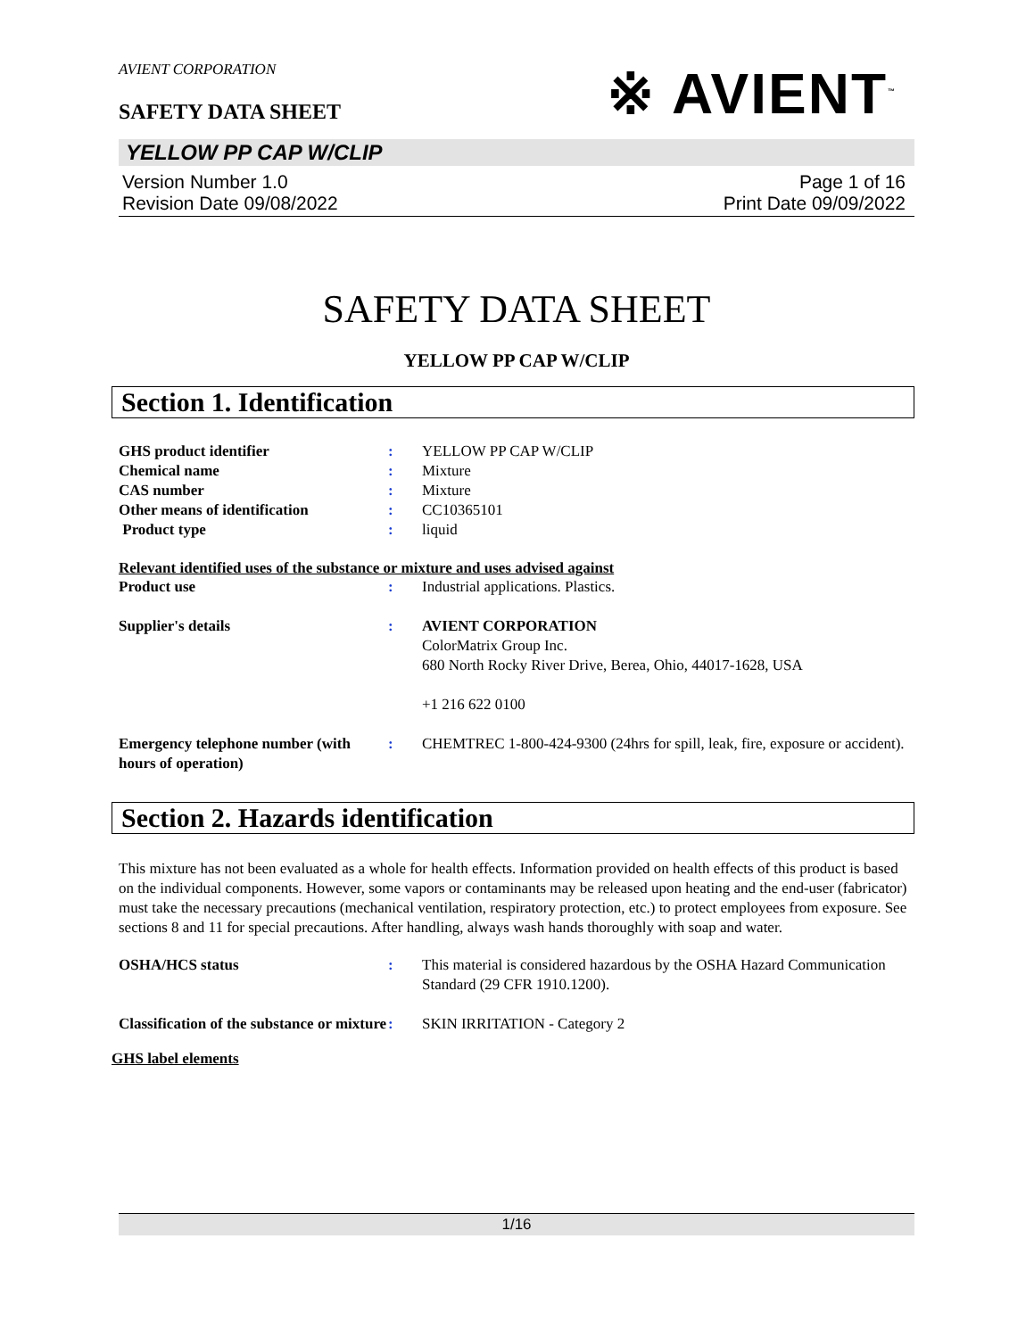AVIENT CORPORATION
SAFETY DATA SHEET
※ AVIENT<sup>™</sup>
YELLOW PP CAP W/CLIP
Version Number 1.0
Revision Date 09/08/2022
Page 1 of 16
Print Date 09/09/2022
SAFETY DATA SHEET
YELLOW PP CAP W/CLIP
Section 1. Identification
GHS product identifier : YELLOW PP CAP W/CLIP
Chemical name : Mixture
CAS number : Mixture
Other means of identification : CC10365101
Product type : liquid
Relevant identified uses of the substance or mixture and uses advised against
Product use : Industrial applications. Plastics.
Supplier's details : AVIENT CORPORATION
ColorMatrix Group Inc.
680 North Rocky River Drive, Berea, Ohio, 44017-1628, USA
+1 216 622 0100
Emergency telephone number (with hours of operation)
: CHEMTREC 1-800-424-9300 (24hrs for spill, leak, fire, exposure or accident).
Section 2. Hazards identification
This mixture has not been evaluated as a whole for health effects. Information provided on health effects of this product is based on the individual components. However, some vapors or contaminants may be released upon heating and the end-user (fabricator) must take the necessary precautions (mechanical ventilation, respiratory protection, etc.) to protect employees from exposure. See sections 8 and 11 for special precautions. After handling, always wash hands thoroughly with soap and water.
OSHA/HCS status : This material is considered hazardous by the OSHA Hazard Communication Standard (29 CFR 1910.1200).
Classification of the substance or mixture
: SKIN IRRITATION - Category 2
GHS label elements
1/16